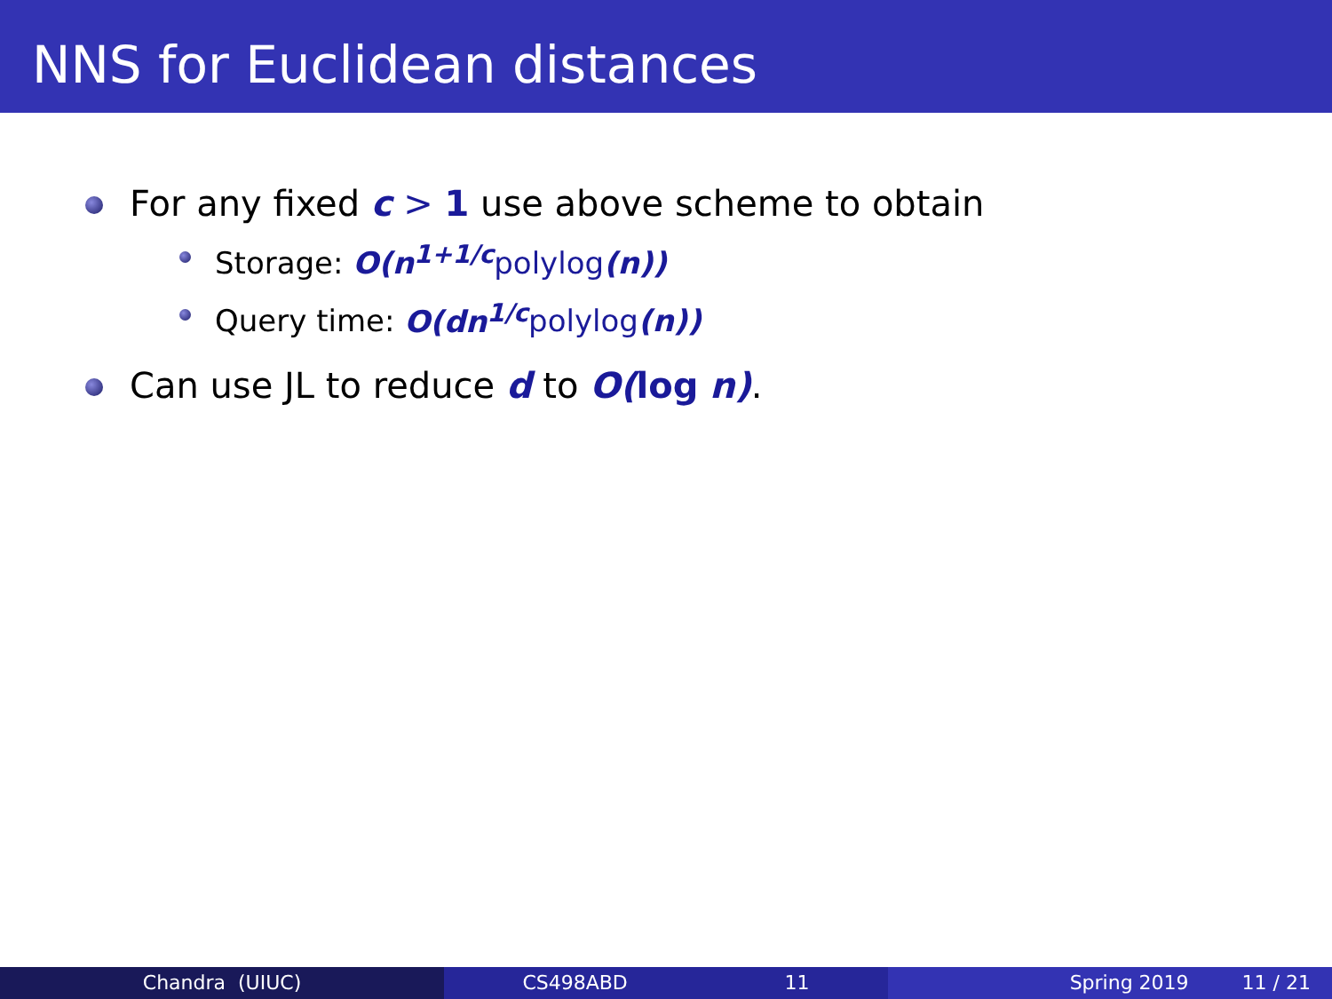NNS for Euclidean distances
For any fixed c > 1 use above scheme to obtain
Storage: O(n<sup>1+1/c</sup> polylog(n))
Query time: O(dn<sup>1/c</sup> polylog(n))
Can use JL to reduce d to O(log n).
Chandra (UIUC) CS498ABD 11 Spring 2019 11 / 21